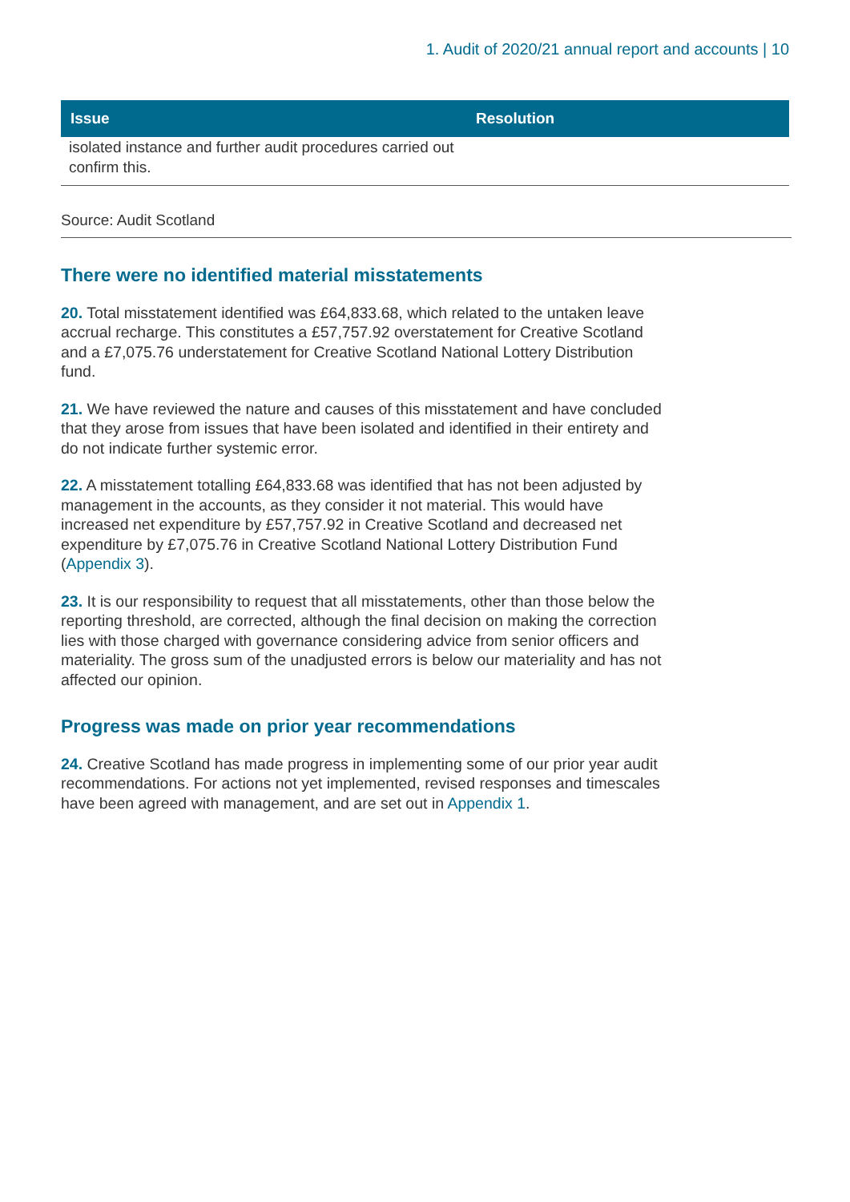1. Audit of 2020/21 annual report and accounts | 10
| Issue | Resolution |
| --- | --- |
| isolated instance and further audit procedures carried out confirm this. | |
Source: Audit Scotland
There were no identified material misstatements
20. Total misstatement identified was £64,833.68, which related to the untaken leave accrual recharge. This constitutes a £57,757.92 overstatement for Creative Scotland and a £7,075.76 understatement for Creative Scotland National Lottery Distribution fund.
21. We have reviewed the nature and causes of this misstatement and have concluded that they arose from issues that have been isolated and identified in their entirety and do not indicate further systemic error.
22. A misstatement totalling £64,833.68 was identified that has not been adjusted by management in the accounts, as they consider it not material. This would have increased net expenditure by £57,757.92 in Creative Scotland and decreased net expenditure by £7,075.76 in Creative Scotland National Lottery Distribution Fund (Appendix 3).
23. It is our responsibility to request that all misstatements, other than those below the reporting threshold, are corrected, although the final decision on making the correction lies with those charged with governance considering advice from senior officers and materiality. The gross sum of the unadjusted errors is below our materiality and has not affected our opinion.
Progress was made on prior year recommendations
24. Creative Scotland has made progress in implementing some of our prior year audit recommendations. For actions not yet implemented, revised responses and timescales have been agreed with management, and are set out in Appendix 1.